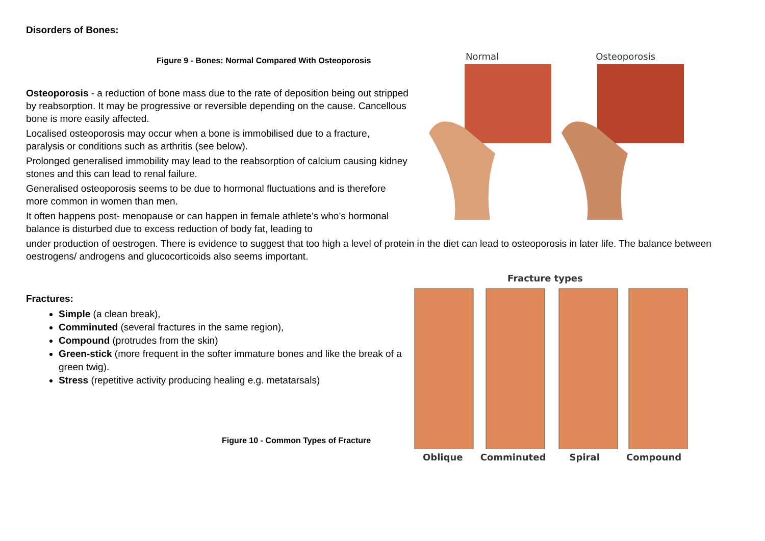Disorders of Bones:
Figure 9 - Bones: Normal Compared With Osteoporosis
Osteoporosis - a reduction of bone mass due to the rate of deposition being out stripped by reabsorption. It may be progressive or reversible depending on the cause. Cancellous bone is more easily affected.
Localised osteoporosis may occur when a bone is immobilised due to a fracture, paralysis or conditions such as arthritis (see below).
Prolonged generalised immobility may lead to the reabsorption of calcium causing kidney stones and this can lead to renal failure.
Generalised osteoporosis seems to be due to hormonal fluctuations and is therefore more common in women than men.
It often happens post- menopause or can happen in female athlete’s who’s hormonal balance is disturbed due to excess reduction of body fat, leading to
Normal Osteoporosis
under production of oestrogen. There is evidence to suggest that too high a level of protein in the diet can lead to osteoporosis in later life. The balance between oestrogens/ androgens and glucocorticoids also seems important.
Fractures:
Simple (a clean break),
Comminuted (several fractures in the same region),
Compound (protrudes from the skin)
Green-stick (more frequent in the softer immature bones and like the break of a green twig).
Stress (repetitive activity producing healing e.g. metatarsals)
Figure 10 - Common Types of Fracture
Fracture types
Oblique Comminuted Spiral Compound